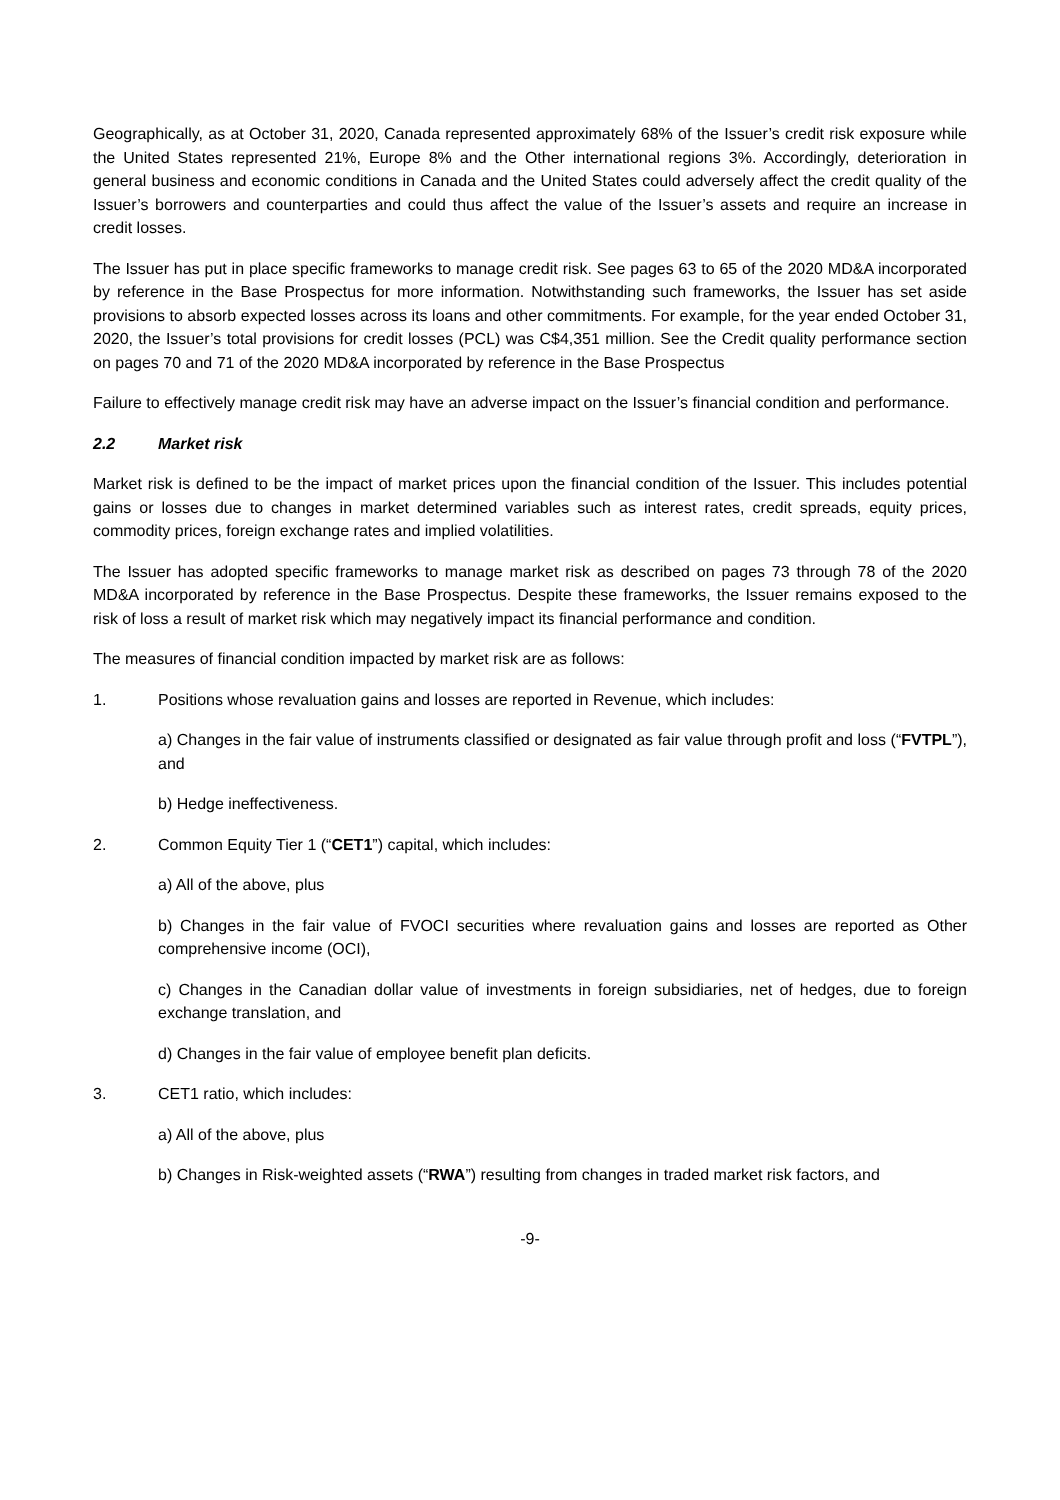Geographically, as at October 31, 2020, Canada represented approximately 68% of the Issuer’s credit risk exposure while the United States represented 21%, Europe 8% and the Other international regions 3%. Accordingly, deterioration in general business and economic conditions in Canada and the United States could adversely affect the credit quality of the Issuer’s borrowers and counterparties and could thus affect the value of the Issuer’s assets and require an increase in credit losses.
The Issuer has put in place specific frameworks to manage credit risk. See pages 63 to 65 of the 2020 MD&A incorporated by reference in the Base Prospectus for more information. Notwithstanding such frameworks, the Issuer has set aside provisions to absorb expected losses across its loans and other commitments. For example, for the year ended October 31, 2020, the Issuer’s total provisions for credit losses (PCL) was C$4,351 million. See the Credit quality performance section on pages 70 and 71 of the 2020 MD&A incorporated by reference in the Base Prospectus
Failure to effectively manage credit risk may have an adverse impact on the Issuer’s financial condition and performance.
2.2 Market risk
Market risk is defined to be the impact of market prices upon the financial condition of the Issuer. This includes potential gains or losses due to changes in market determined variables such as interest rates, credit spreads, equity prices, commodity prices, foreign exchange rates and implied volatilities.
The Issuer has adopted specific frameworks to manage market risk as described on pages 73 through 78 of the 2020 MD&A incorporated by reference in the Base Prospectus. Despite these frameworks, the Issuer remains exposed to the risk of loss a result of market risk which may negatively impact its financial performance and condition.
The measures of financial condition impacted by market risk are as follows:
1. Positions whose revaluation gains and losses are reported in Revenue, which includes:
a) Changes in the fair value of instruments classified or designated as fair value through profit and loss (“FVTPL”), and
b) Hedge ineffectiveness.
2. Common Equity Tier 1 (“CET1”) capital, which includes:
a) All of the above, plus
b) Changes in the fair value of FVOCI securities where revaluation gains and losses are reported as Other comprehensive income (OCI),
c) Changes in the Canadian dollar value of investments in foreign subsidiaries, net of hedges, due to foreign exchange translation, and
d) Changes in the fair value of employee benefit plan deficits.
3. CET1 ratio, which includes:
a) All of the above, plus
b) Changes in Risk-weighted assets (“RWA”) resulting from changes in traded market risk factors, and
-9-